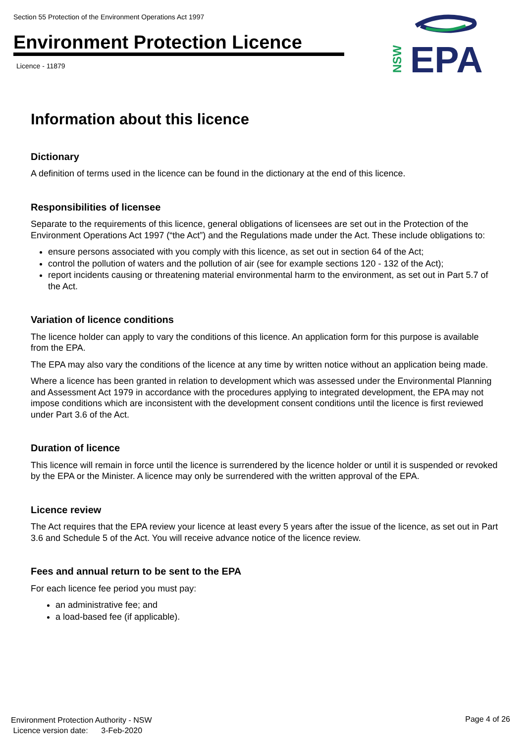Section 55 Protection of the Environment Operations Act 1997
Environment Protection Licence
Licence - 11879
EPA
NSW
Information about this licence
Dictionary
A definition of terms used in the licence can be found in the dictionary at the end of this licence.
Responsibilities of licensee
Separate to the requirements of this licence, general obligations of licensees are set out in the Protection of the Environment Operations Act 1997 (“the Act”) and the Regulations made under the Act. These include obligations to:
ensure persons associated with you comply with this licence, as set out in section 64 of the Act;
control the pollution of waters and the pollution of air (see for example sections 120 - 132 of the Act);
report incidents causing or threatening material environmental harm to the environment, as set out in Part 5.7 of the Act.
Variation of licence conditions
The licence holder can apply to vary the conditions of this licence. An application form for this purpose is available from the EPA.
The EPA may also vary the conditions of the licence at any time by written notice without an application being made.
Where a licence has been granted in relation to development which was assessed under the Environmental Planning and Assessment Act 1979 in accordance with the procedures applying to integrated development, the EPA may not impose conditions which are inconsistent with the development consent conditions until the licence is first reviewed under Part 3.6 of the Act.
Duration of licence
This licence will remain in force until the licence is surrendered by the licence holder or until it is suspended or revoked by the EPA or the Minister. A licence may only be surrendered with the written approval of the EPA.
Licence review
The Act requires that the EPA review your licence at least every 5 years after the issue of the licence, as set out in Part 3.6 and Schedule 5 of the Act. You will receive advance notice of the licence review.
Fees and annual return to be sent to the EPA
For each licence fee period you must pay:
an administrative fee; and
a load-based fee (if applicable).
Environment Protection Authority - NSW
Licence version date: 3-Feb-2020
Page 4 of 26